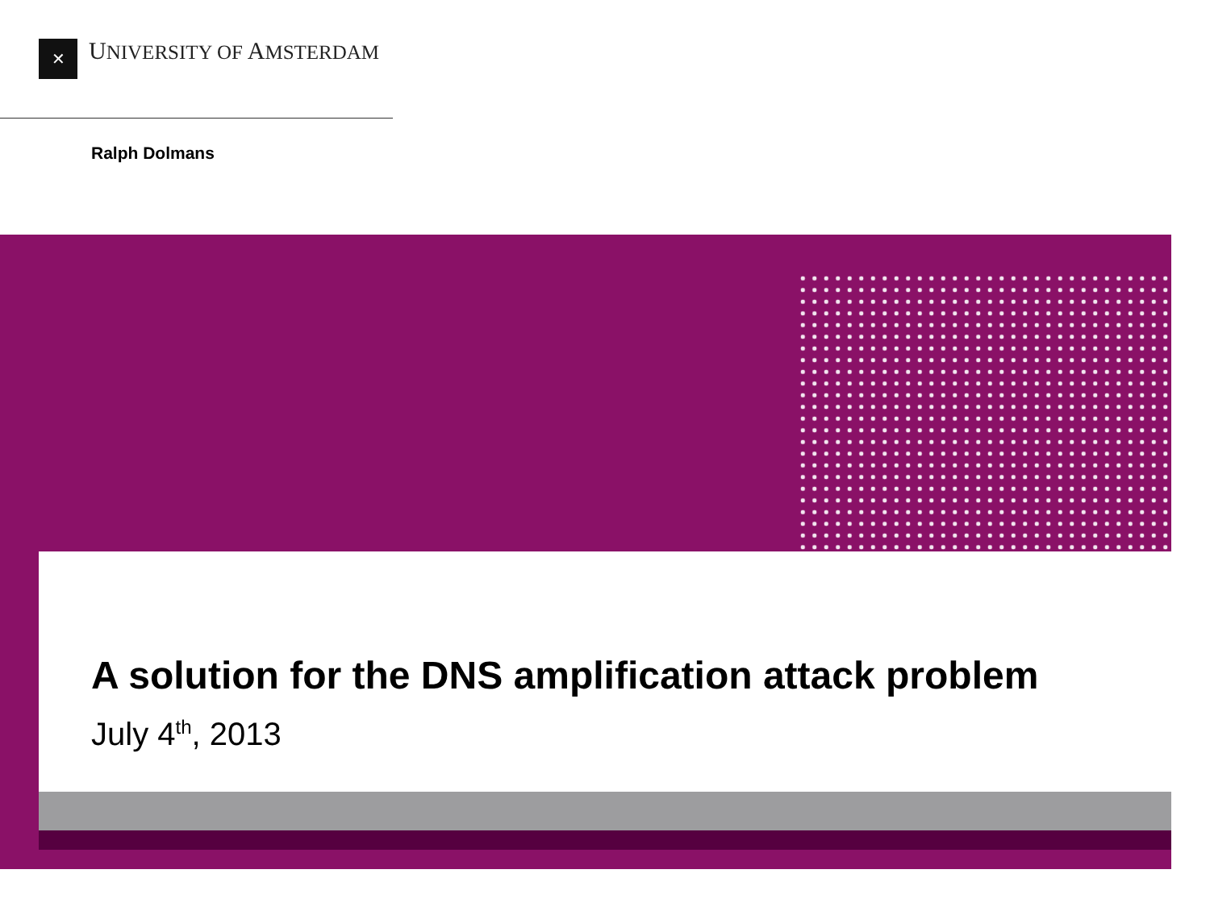✕
UNIVERSITY OF AMSTERDAM
Ralph Dolmans
A solution for the DNS amplification attack problem
July 4<sup>th</sup>, 2013